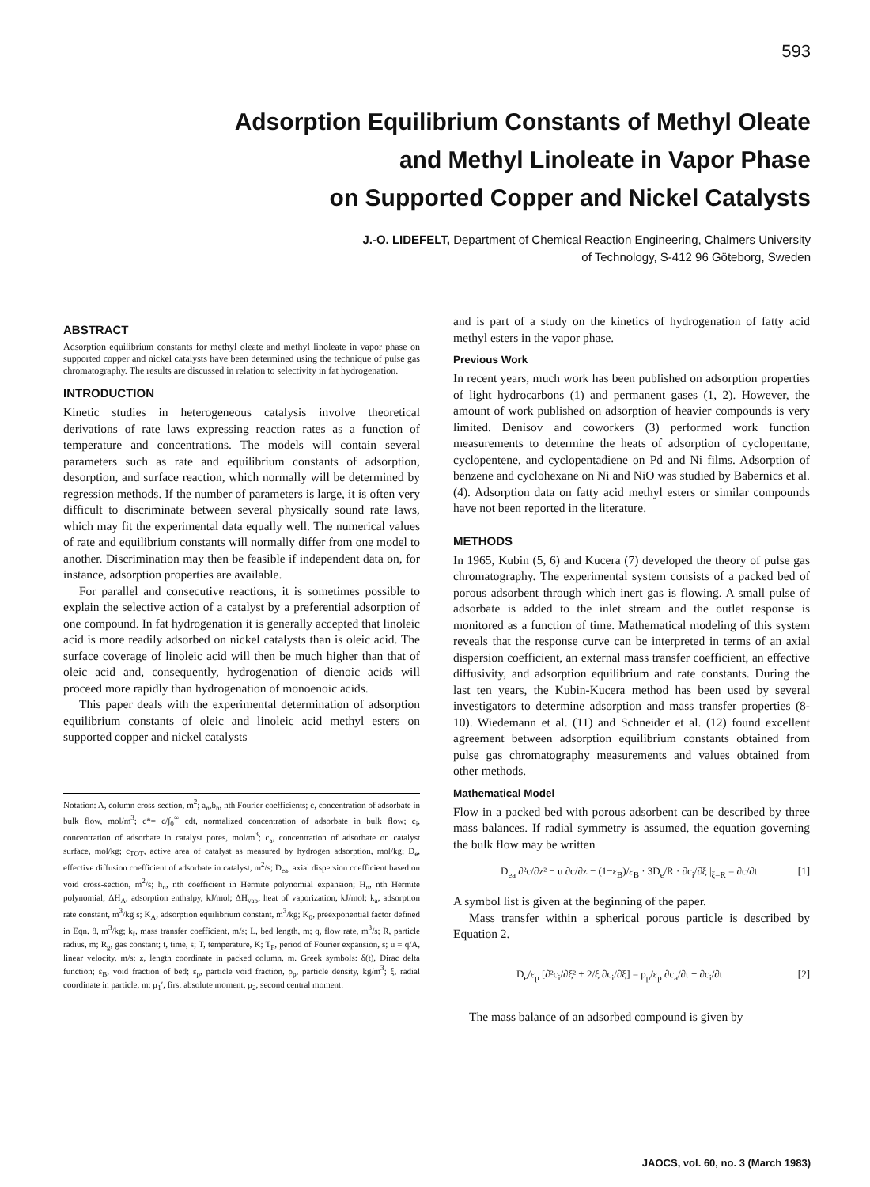593
Adsorption Equilibrium Constants of Methyl Oleate
and Methyl Linoleate in Vapor Phase
on Supported Copper and Nickel Catalysts
J.-O. LIDEFELT, Department of Chemical Reaction Engineering, Chalmers University
of Technology, S-412 96 Göteborg, Sweden
ABSTRACT
Adsorption equilibrium constants for methyl oleate and methyl linoleate in vapor phase on supported copper and nickel catalysts have been determined using the technique of pulse gas chromatography. The results are discussed in relation to selectivity in fat hydrogenation.
INTRODUCTION
Kinetic studies in heterogeneous catalysis involve theoretical derivations of rate laws expressing reaction rates as a function of temperature and concentrations. The models will contain several parameters such as rate and equilibrium constants of adsorption, desorption, and surface reaction, which normally will be determined by regression methods. If the number of parameters is large, it is often very difficult to discriminate between several physically sound rate laws, which may fit the experimental data equally well. The numerical values of rate and equilibrium constants will normally differ from one model to another. Discrimination may then be feasible if independent data on, for instance, adsorption properties are available.
For parallel and consecutive reactions, it is sometimes possible to explain the selective action of a catalyst by a preferential adsorption of one compound. In fat hydrogenation it is generally accepted that linoleic acid is more readily adsorbed on nickel catalysts than is oleic acid. The surface coverage of linoleic acid will then be much higher than that of oleic acid and, consequently, hydrogenation of dienoic acids will proceed more rapidly than hydrogenation of monoenoic acids.
This paper deals with the experimental determination of adsorption equilibrium constants of oleic and linoleic acid methyl esters on supported copper and nickel catalysts
Notation: A, column cross-section, m<sup>2</sup>; a<sub>n</sub>,b<sub>n</sub>, nth Fourier coefficients; c, concentration of adsorbate in bulk flow, mol/m<sup>3</sup>; c*= c/∫<sub>0</sub><sup>∞</sup> cdt, normalized concentration of adsorbate in bulk flow; c<sub>i</sub>, concentration of adsorbate in catalyst pores, mol/m<sup>3</sup>; c<sub>a</sub>, concentration of adsorbate on catalyst surface, mol/kg; c<sub>TOT</sub>, active area of catalyst as measured by hydrogen adsorption, mol/kg; D<sub>e</sub>, effective diffusion coefficient of adsorbate in catalyst, m<sup>2</sup>/s; D<sub>ea</sub>, axial dispersion coefficient based on void cross-section, m<sup>2</sup>/s; h<sub>n</sub>, nth coefficient in Hermite polynomial expansion; H<sub>n</sub>, nth Hermite polynomial; ΔH<sub>A</sub>, adsorption enthalpy, kJ/mol; ΔH<sub>vap</sub>, heat of vaporization, kJ/mol; k<sub>a</sub>, adsorption rate constant, m<sup>3</sup>/kg s; K<sub>A</sub>, adsorption equilibrium constant, m<sup>3</sup>/kg; K<sub>0</sub>, preexponential factor defined in Eqn. 8, m<sup>3</sup>/kg; k<sub>f</sub>, mass transfer coefficient, m/s; L, bed length, m; q, flow rate, m<sup>3</sup>/s; R, particle radius, m; R<sub>g</sub>, gas constant; t, time, s; T, temperature, K; T<sub>F</sub>, period of Fourier expansion, s; u = q/A, linear velocity, m/s; z, length coordinate in packed column, m. Greek symbols: δ(t), Dirac delta function; ε<sub>B</sub>, void fraction of bed; ε<sub>p</sub>, particle void fraction, ρ<sub>p</sub>, particle density, kg/m<sup>3</sup>; ξ, radial coordinate in particle, m; μ<sub>1</sub>′, first absolute moment, μ<sub>2</sub>, second central moment.
and is part of a study on the kinetics of hydrogenation of fatty acid methyl esters in the vapor phase.
Previous Work
In recent years, much work has been published on adsorption properties of light hydrocarbons (1) and permanent gases (1, 2). However, the amount of work published on adsorption of heavier compounds is very limited. Denisov and coworkers (3) performed work function measurements to determine the heats of adsorption of cyclopentane, cyclopentene, and cyclopentadiene on Pd and Ni films. Adsorption of benzene and cyclohexane on Ni and NiO was studied by Babernics et al. (4). Adsorption data on fatty acid methyl esters or similar compounds have not been reported in the literature.
METHODS
In 1965, Kubin (5, 6) and Kucera (7) developed the theory of pulse gas chromatography. The experimental system consists of a packed bed of porous adsorbent through which inert gas is flowing. A small pulse of adsorbate is added to the inlet stream and the outlet response is monitored as a function of time. Mathematical modeling of this system reveals that the response curve can be interpreted in terms of an axial dispersion coefficient, an external mass transfer coefficient, an effective diffusivity, and adsorption equilibrium and rate constants. During the last ten years, the Kubin-Kucera method has been used by several investigators to determine adsorption and mass transfer properties (8-10). Wiedemann et al. (11) and Schneider et al. (12) found excellent agreement between adsorption equilibrium constants obtained from pulse gas chromatography measurements and values obtained from other methods.
Mathematical Model
Flow in a packed bed with porous adsorbent can be described by three mass balances. If radial symmetry is assumed, the equation governing the bulk flow may be written
D<sub>ea</sub> ∂²c/∂z² − u ∂c/∂z − (1−ε<sub>B</sub>)/ε<sub>B</sub> · 3D<sub>e</sub>/R · ∂c<sub>i</sub>/∂ξ |<sub>ξ=R</sub> = ∂c/∂t [1]
A symbol list is given at the beginning of the paper.
Mass transfer within a spherical porous particle is described by Equation 2.
D<sub>e</sub>/ε<sub>p</sub> [∂²c<sub>i</sub>/∂ξ² + 2/ξ ∂c<sub>i</sub>/∂ξ] = ρ<sub>p</sub>/ε<sub>p</sub> ∂c<sub>a</sub>/∂t + ∂c<sub>i</sub>/∂t [2]
The mass balance of an adsorbed compound is given by
JAOCS, vol. 60, no. 3 (March 1983)